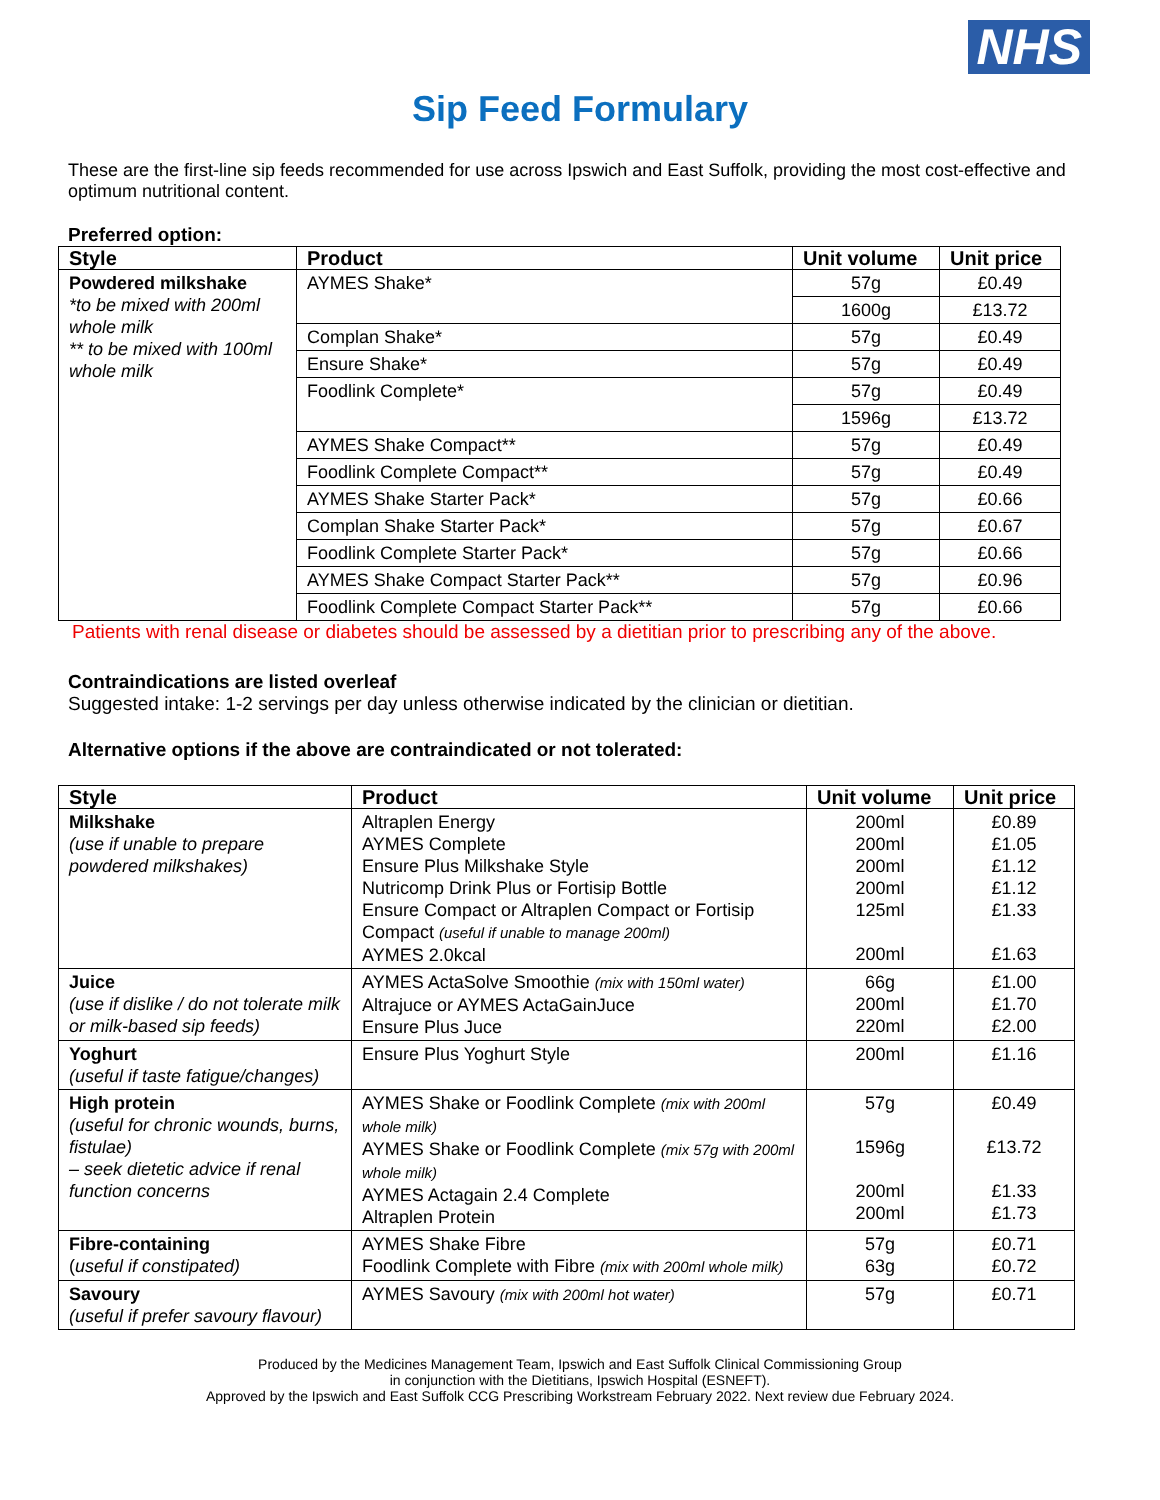NHS
Sip Feed Formulary
These are the first-line sip feeds recommended for use across Ipswich and East Suffolk, providing the most cost-effective and optimum nutritional content.
Preferred option:
| Style | Product | Unit volume | Unit price |
| --- | --- | --- | --- |
| Powdered milkshake *to be mixed with 200ml whole milk ** to be mixed with 100ml whole milk | AYMES Shake* | 57g | £0.49 |
| | | 1600g | £13.72 |
| | Complan Shake* | 57g | £0.49 |
| | Ensure Shake* | 57g | £0.49 |
| | Foodlink Complete* | 57g | £0.49 |
| | | 1596g | £13.72 |
| | AYMES Shake Compact** | 57g | £0.49 |
| | Foodlink Complete Compact** | 57g | £0.49 |
| | AYMES Shake Starter Pack* | 57g | £0.66 |
| | Complan Shake Starter Pack* | 57g | £0.67 |
| | Foodlink Complete Starter Pack* | 57g | £0.66 |
| | AYMES Shake Compact Starter Pack** | 57g | £0.96 |
| | Foodlink Complete Compact Starter Pack** | 57g | £0.66 |
Patients with renal disease or diabetes should be assessed by a dietitian prior to prescribing any of the above.
Contraindications are listed overleaf
Suggested intake: 1-2 servings per day unless otherwise indicated by the clinician or dietitian.
Alternative options if the above are contraindicated or not tolerated:
| Style | Product | Unit volume | Unit price |
| --- | --- | --- | --- |
| Milkshake (use if unable to prepare powdered milkshakes) | Altraplen Energy AYMES Complete Ensure Plus Milkshake Style Nutricomp Drink Plus or Fortisip Bottle Ensure Compact or Altraplen Compact or Fortisip Compact (useful if unable to manage 200ml) AYMES 2.0kcal | 200ml 200ml 200ml 200ml 125ml 200ml | £0.89 £1.05 £1.12 £1.12 £1.33 £1.63 |
| Juice (use if dislike / do not tolerate milk or milk-based sip feeds) | AYMES ActaSolve Smoothie (mix with 150ml water) Altrajuce or AYMES ActaGainJuce Ensure Plus Juce | 66g 200ml 220ml | £1.00 £1.70 £2.00 |
| Yoghurt (useful if taste fatigue/changes) | Ensure Plus Yoghurt Style | 200ml | £1.16 |
| High protein (useful for chronic wounds, burns, fistulae) – seek dietetic advice if renal function concerns | AYMES Shake or Foodlink Complete (mix with 200ml whole milk) AYMES Shake or Foodlink Complete (mix 57g with 200ml whole milk) AYMES Actagain 2.4 Complete Altraplen Protein | 57g 1596g 200ml 200ml | £0.49 £13.72 £1.33 £1.73 |
| Fibre-containing ( useful if constipated) | AYMES Shake Fibre Foodlink Complete with Fibre (mix with 200ml whole milk) | 57g 63g | £0.71 £0.72 |
| Savoury (useful if prefer savoury flavour) | AYMES Savoury (mix with 200ml hot water) | 57g | £0.71 |
Produced by the Medicines Management Team, Ipswich and East Suffolk Clinical Commissioning Group
in conjunction with the Dietitians, Ipswich Hospital (ESNEFT).
Approved by the Ipswich and East Suffolk CCG Prescribing Workstream February 2022. Next review due February 2024.